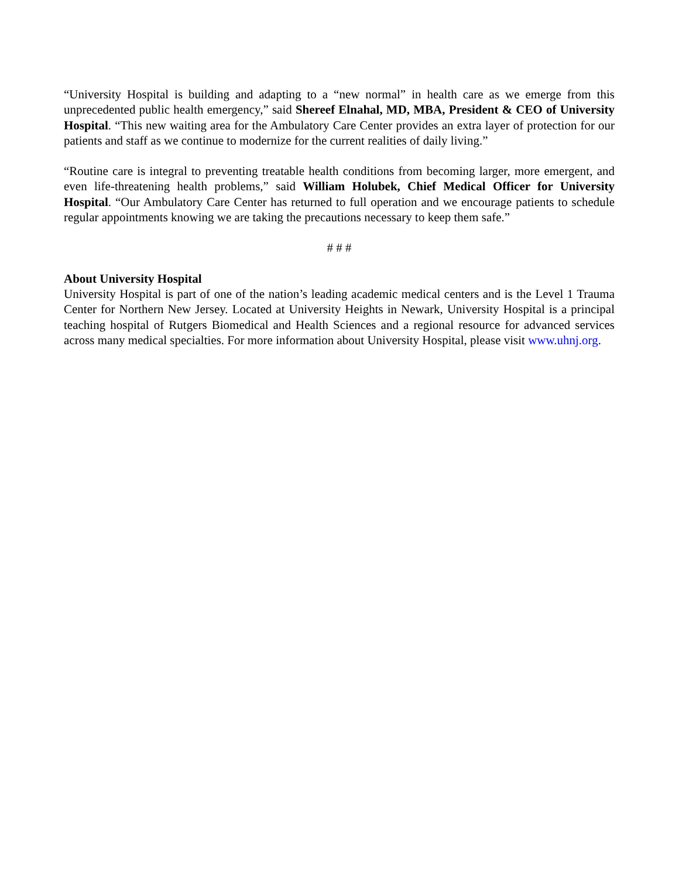“University Hospital is building and adapting to a “new normal” in health care as we emerge from this unprecedented public health emergency,” said Shereef Elnahal, MD, MBA, President & CEO of University Hospital. “This new waiting area for the Ambulatory Care Center provides an extra layer of protection for our patients and staff as we continue to modernize for the current realities of daily living.”
“Routine care is integral to preventing treatable health conditions from becoming larger, more emergent, and even life-threatening health problems,” said William Holubek, Chief Medical Officer for University Hospital. “Our Ambulatory Care Center has returned to full operation and we encourage patients to schedule regular appointments knowing we are taking the precautions necessary to keep them safe.”
# # #
About University Hospital
University Hospital is part of one of the nation’s leading academic medical centers and is the Level 1 Trauma Center for Northern New Jersey. Located at University Heights in Newark, University Hospital is a principal teaching hospital of Rutgers Biomedical and Health Sciences and a regional resource for advanced services across many medical specialties. For more information about University Hospital, please visit www.uhnj.org.